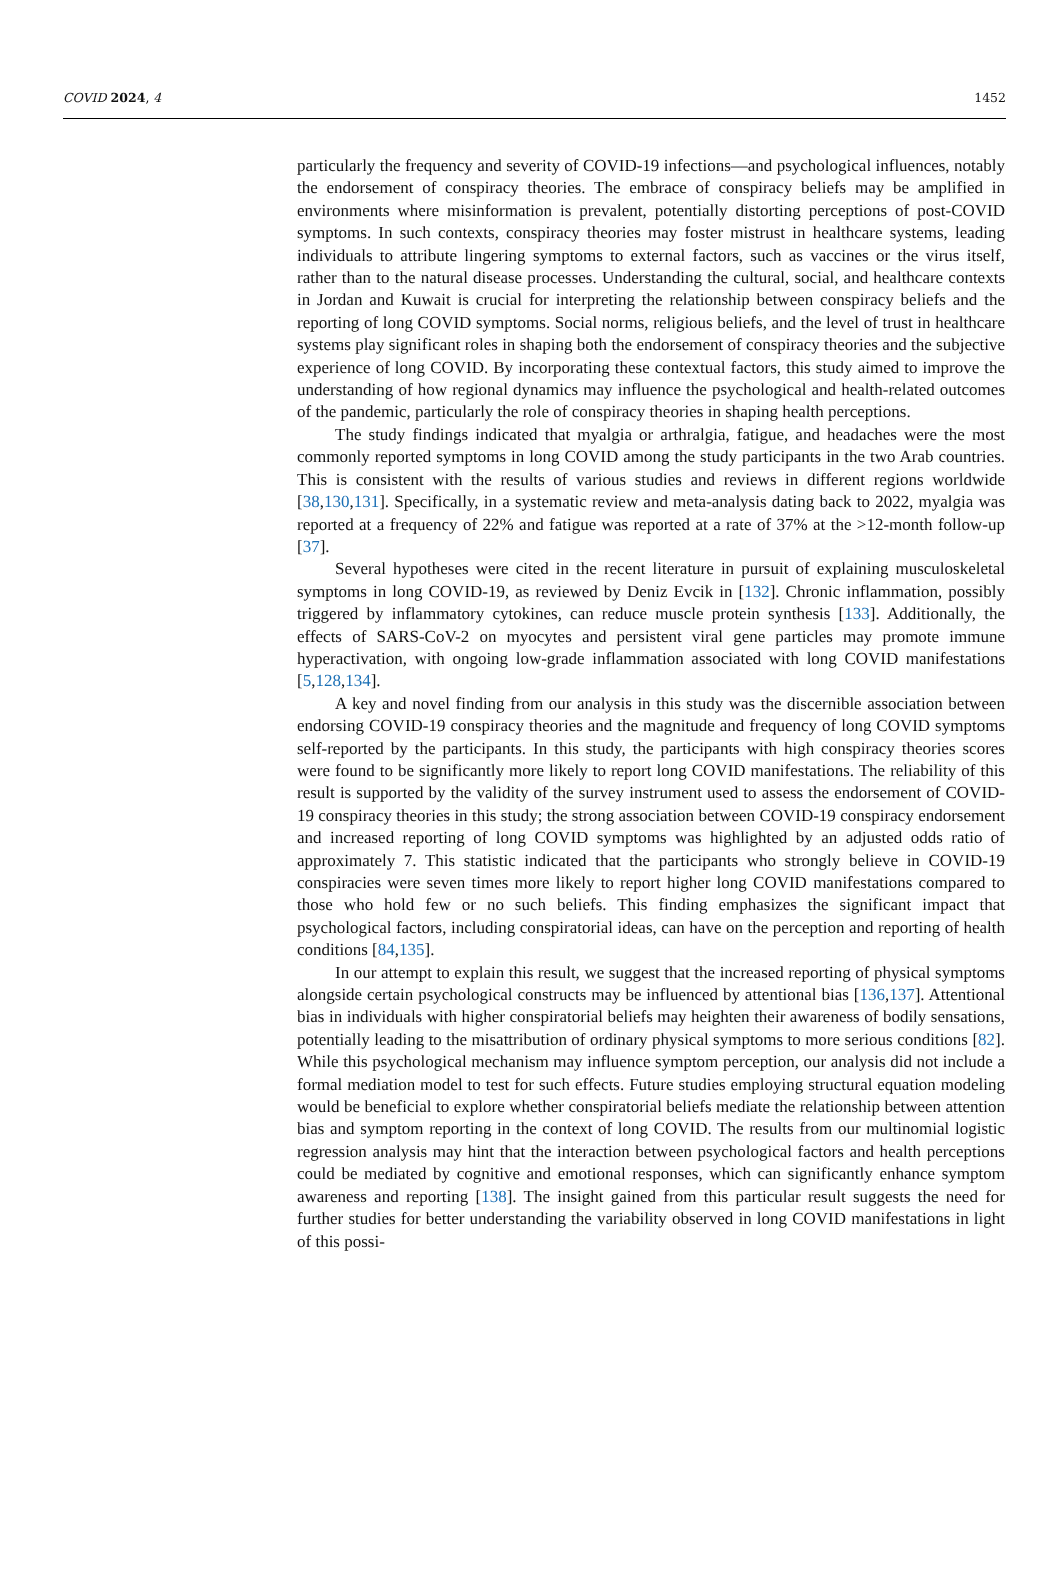COVID 2024, 4 1452
particularly the frequency and severity of COVID-19 infections—and psychological influences, notably the endorsement of conspiracy theories. The embrace of conspiracy beliefs may be amplified in environments where misinformation is prevalent, potentially distorting perceptions of post-COVID symptoms. In such contexts, conspiracy theories may foster mistrust in healthcare systems, leading individuals to attribute lingering symptoms to external factors, such as vaccines or the virus itself, rather than to the natural disease processes. Understanding the cultural, social, and healthcare contexts in Jordan and Kuwait is crucial for interpreting the relationship between conspiracy beliefs and the reporting of long COVID symptoms. Social norms, religious beliefs, and the level of trust in healthcare systems play significant roles in shaping both the endorsement of conspiracy theories and the subjective experience of long COVID. By incorporating these contextual factors, this study aimed to improve the understanding of how regional dynamics may influence the psychological and health-related outcomes of the pandemic, particularly the role of conspiracy theories in shaping health perceptions.
The study findings indicated that myalgia or arthralgia, fatigue, and headaches were the most commonly reported symptoms in long COVID among the study participants in the two Arab countries. This is consistent with the results of various studies and reviews in different regions worldwide [38,130,131]. Specifically, in a systematic review and meta-analysis dating back to 2022, myalgia was reported at a frequency of 22% and fatigue was reported at a rate of 37% at the >12-month follow-up [37].
Several hypotheses were cited in the recent literature in pursuit of explaining musculoskeletal symptoms in long COVID-19, as reviewed by Deniz Evcik in [132]. Chronic inflammation, possibly triggered by inflammatory cytokines, can reduce muscle protein synthesis [133]. Additionally, the effects of SARS-CoV-2 on myocytes and persistent viral gene particles may promote immune hyperactivation, with ongoing low-grade inflammation associated with long COVID manifestations [5,128,134].
A key and novel finding from our analysis in this study was the discernible association between endorsing COVID-19 conspiracy theories and the magnitude and frequency of long COVID symptoms self-reported by the participants. In this study, the participants with high conspiracy theories scores were found to be significantly more likely to report long COVID manifestations. The reliability of this result is supported by the validity of the survey instrument used to assess the endorsement of COVID-19 conspiracy theories in this study; the strong association between COVID-19 conspiracy endorsement and increased reporting of long COVID symptoms was highlighted by an adjusted odds ratio of approximately 7. This statistic indicated that the participants who strongly believe in COVID-19 conspiracies were seven times more likely to report higher long COVID manifestations compared to those who hold few or no such beliefs. This finding emphasizes the significant impact that psychological factors, including conspiratorial ideas, can have on the perception and reporting of health conditions [84,135].
In our attempt to explain this result, we suggest that the increased reporting of physical symptoms alongside certain psychological constructs may be influenced by attentional bias [136,137]. Attentional bias in individuals with higher conspiratorial beliefs may heighten their awareness of bodily sensations, potentially leading to the misattribution of ordinary physical symptoms to more serious conditions [82]. While this psychological mechanism may influence symptom perception, our analysis did not include a formal mediation model to test for such effects. Future studies employing structural equation modeling would be beneficial to explore whether conspiratorial beliefs mediate the relationship between attention bias and symptom reporting in the context of long COVID. The results from our multinomial logistic regression analysis may hint that the interaction between psychological factors and health perceptions could be mediated by cognitive and emotional responses, which can significantly enhance symptom awareness and reporting [138]. The insight gained from this particular result suggests the need for further studies for better understanding the variability observed in long COVID manifestations in light of this possi-